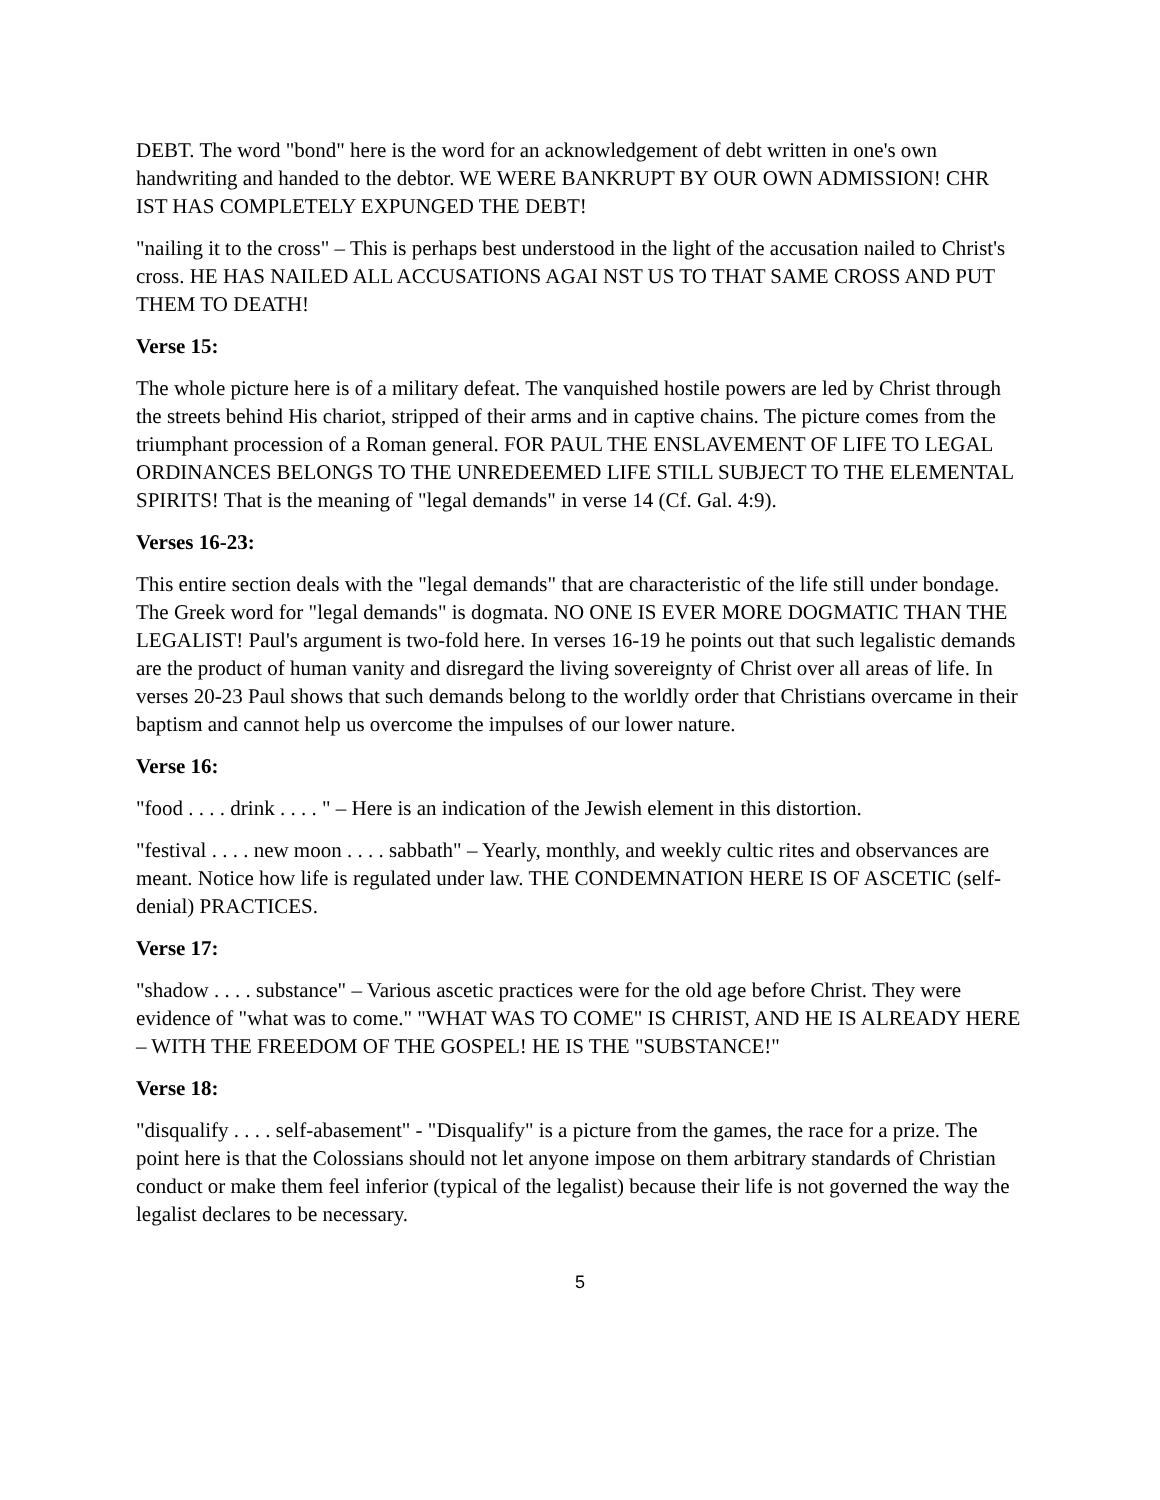DEBT. The word "bond" here is the word for an acknowledgement of debt written in one's own handwriting and handed to the debtor. WE WERE BANKRUPT BY OUR OWN ADMISSION! CHR IST HAS COMPLETELY EXPUNGED THE DEBT!
"nailing it to the cross" – This is perhaps best understood in the light of the accusation nailed to Christ's cross. HE HAS NAILED ALL ACCUSATIONS AGAI NST US TO THAT SAME CROSS AND PUT THEM TO DEATH!
Verse 15:
The whole picture here is of a military defeat. The vanquished hostile powers are led by Christ through the streets behind His chariot, stripped of their arms and in captive chains. The picture comes from the triumphant procession of a Roman general. FOR PAUL THE ENSLAVEMENT OF LIFE TO LEGAL ORDINANCES BELONGS TO THE UNREDEEMED LIFE STILL SUBJECT TO THE ELEMENTAL SPIRITS! That is the meaning of "legal demands" in verse 14 (Cf. Gal. 4:9).
Verses 16-23:
This entire section deals with the "legal demands" that are characteristic of the life still under bondage. The Greek word for "legal demands" is dogmata. NO ONE IS EVER MORE DOGMATIC THAN THE LEGALIST! Paul's argument is two-fold here. In verses 16-19 he points out that such legalistic demands are the product of human vanity and disregard the living sovereignty of Christ over all areas of life. In verses 20-23 Paul shows that such demands belong to the worldly order that Christians overcame in their baptism and cannot help us overcome the impulses of our lower nature.
Verse 16:
"food . . . . drink . . . . " – Here is an indication of the Jewish element in this distortion.
"festival . . . . new moon . . . . sabbath" – Yearly, monthly, and weekly cultic rites and observances are meant. Notice how life is regulated under law. THE CONDEMNATION HERE IS OF ASCETIC (self-denial) PRACTICES.
Verse 17:
"shadow . . . . substance" – Various ascetic practices were for the old age before Christ. They were evidence of "what was to come." "WHAT WAS TO COME" IS CHRIST, AND HE IS ALREADY HERE – WITH THE FREEDOM OF THE GOSPEL! HE IS THE "SUBSTANCE!"
Verse 18:
"disqualify . . . . self-abasement" - "Disqualify" is a picture from the games, the race for a prize. The point here is that the Colossians should not let anyone impose on them arbitrary standards of Christian conduct or make them feel inferior (typical of the legalist) because their life is not governed the way the legalist declares to be necessary.
5